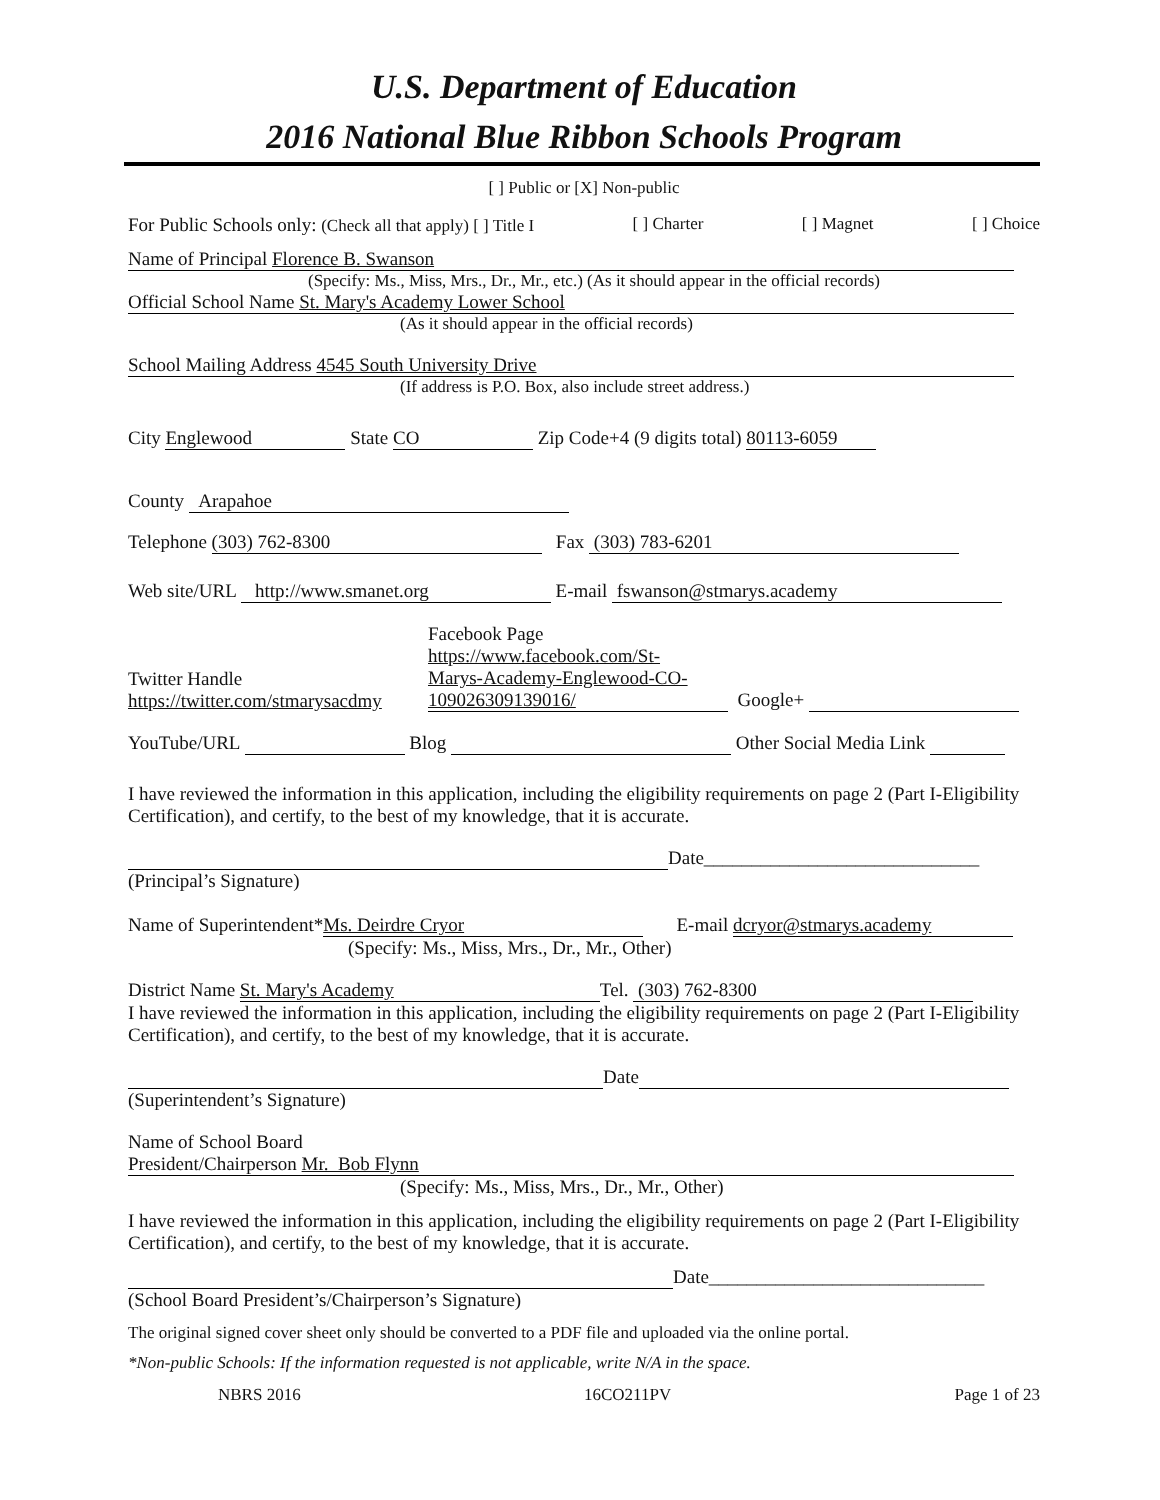U.S. Department of Education
2016 National Blue Ribbon Schools Program
[ ] Public or [X] Non-public
For Public Schools only: (Check all that apply) [ ] Title I [ ] Charter [ ] Magnet [ ] Choice
Name of Principal Florence B. Swanson
(Specify: Ms., Miss, Mrs., Dr., Mr., etc.) (As it should appear in the official records)
Official School Name St. Mary's Academy Lower School
(As it should appear in the official records)
School Mailing Address 4545 South University Drive
(If address is P.O. Box, also include street address.)
City Englewood State CO Zip Code+4 (9 digits total) 80113-6059
County Arapahoe
Telephone (303) 762-8300 Fax (303) 783-6201
Web site/URL http://www.smanet.org E-mail fswanson@stmarys.academy
Twitter Handle
https://twitter.com/stmarysacdmy
Facebook Page
https://www.facebook.com/St-
Marys-Academy-Englewood-CO-
109026309139016/
Google+
YouTube/URL Blog Other Social Media Link
I have reviewed the information in this application, including the eligibility requirements on page 2 (Part I-Eligibility Certification), and certify, to the best of my knowledge, that it is accurate.
Date_____________________________
(Principal’s Signature)
Name of Superintendent* Ms. Deirdre Cryor E-mail dcryor@stmarys.academy
(Specify: Ms., Miss, Mrs., Dr., Mr., Other)
District Name St. Mary's Academy Tel. (303) 762-8300
I have reviewed the information in this application, including the eligibility requirements on page 2 (Part I-Eligibility Certification), and certify, to the best of my knowledge, that it is accurate.
Date
(Superintendent’s Signature)
Name of School Board
President/Chairperson Mr. Bob Flynn
(Specify: Ms., Miss, Mrs., Dr., Mr., Other)
I have reviewed the information in this application, including the eligibility requirements on page 2 (Part I-Eligibility Certification), and certify, to the best of my knowledge, that it is accurate.
Date_____________________________
(School Board President’s/Chairperson’s Signature)
The original signed cover sheet only should be converted to a PDF file and uploaded via the online portal.
*Non-public Schools: If the information requested is not applicable, write N/A in the space.
NBRS 2016 16CO211PV Page 1 of 23